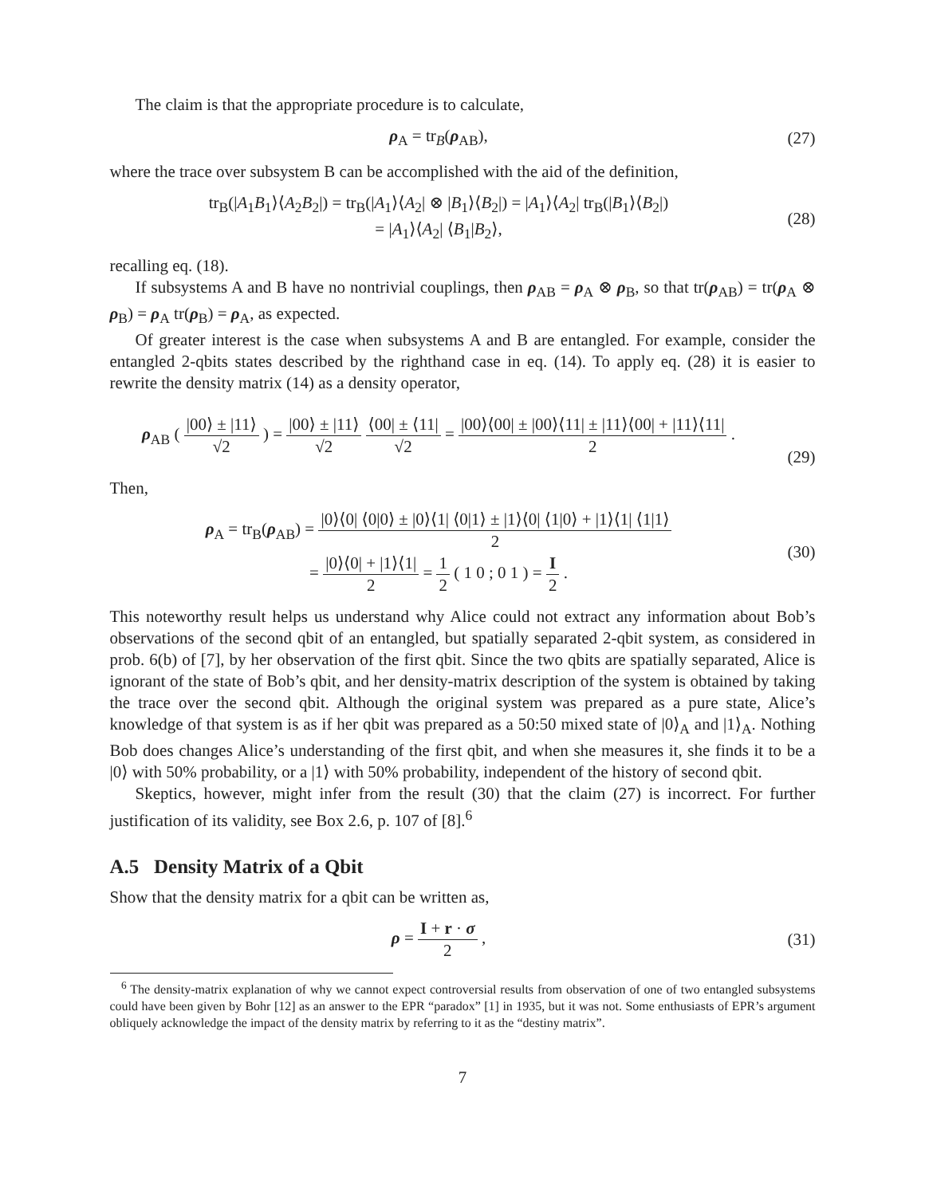The claim is that the appropriate procedure is to calculate,
ρ<sub>A</sub> = tr<sub>B</sub>(ρ<sub>AB</sub>), (27)
where the trace over subsystem B can be accomplished with the aid of the definition,
tr<sub>B</sub>(|A<sub>1</sub>B<sub>1</sub>⟩⟨A<sub>2</sub>B<sub>2</sub>|) = tr<sub>B</sub>(|A<sub>1</sub>⟩⟨A<sub>2</sub>| ⊗ |B<sub>1</sub>⟩⟨B<sub>2</sub>|) = |A<sub>1</sub>⟩⟨A<sub>2</sub>| tr<sub>B</sub>(|B<sub>1</sub>⟩⟨B<sub>2</sub>|)
= |A<sub>1</sub>⟩⟨A<sub>2</sub>| ⟨B<sub>1</sub>|B<sub>2</sub>⟩,
(28)
recalling eq. (18).
If subsystems A and B have no nontrivial couplings, then ρ<sub>AB</sub> = ρ<sub>A</sub> ⊗ ρ<sub>B</sub>, so that tr(ρ<sub>AB</sub>) = tr(ρ<sub>A</sub> ⊗ ρ<sub>B</sub>) = ρ<sub>A</sub> tr(ρ<sub>B</sub>) = ρ<sub>A</sub>, as expected.
Of greater interest is the case when subsystems A and B are entangled. For example, consider the entangled 2-qbits states described by the righthand case in eq. (14). To apply eq. (28) it is easier to rewrite the density matrix (14) as a density operator,
ρ<sub>AB</sub> ( |00⟩ ± |11⟩ √2 ) = |00⟩ ± |11⟩ √2 ⟨00| ± ⟨11| √2 = |00⟩⟨00| ± |00⟩⟨11| ± |11⟩⟨00| + |11⟩⟨11| 2 .
(29)
Then,
ρ<sub>A</sub> = tr<sub>B</sub>(ρ<sub>AB</sub>) = |0⟩⟨0| ⟨0|0⟩ ± |0⟩⟨1| ⟨0|1⟩ ± |1⟩⟨0| ⟨1|0⟩ + |1⟩⟨1| ⟨1|1⟩ 2
= |0⟩⟨0| + |1⟩⟨1| 2 = 1 2 ( 1 0 ; 0 1 ) = I 2 .
(30)
This noteworthy result helps us understand why Alice could not extract any information about Bob’s observations of the second qbit of an entangled, but spatially separated 2-qbit system, as considered in prob. 6(b) of [7], by her observation of the first qbit. Since the two qbits are spatially separated, Alice is ignorant of the state of Bob’s qbit, and her density-matrix description of the system is obtained by taking the trace over the second qbit. Although the original system was prepared as a pure state, Alice’s knowledge of that system is as if her qbit was prepared as a 50:50 mixed state of |0⟩<sub>A</sub> and |1⟩<sub>A</sub>. Nothing Bob does changes Alice’s understanding of the first qbit, and when she measures it, she finds it to be a |0⟩ with 50% probability, or a |1⟩ with 50% probability, independent of the history of second qbit.
Skeptics, however, might infer from the result (30) that the claim (27) is incorrect. For further justification of its validity, see Box 2.6, p. 107 of [8].<sup>6</sup>
A.5 Density Matrix of a Qbit
Show that the density matrix for a qbit can be written as,
ρ = I + r · σ 2 , (31)
<sup>6</sup> The density-matrix explanation of why we cannot expect controversial results from observation of one of two entangled subsystems could have been given by Bohr [12] as an answer to the EPR “paradox” [1] in 1935, but it was not. Some enthusiasts of EPR’s argument obliquely acknowledge the impact of the density matrix by referring to it as the “destiny matrix”.
7